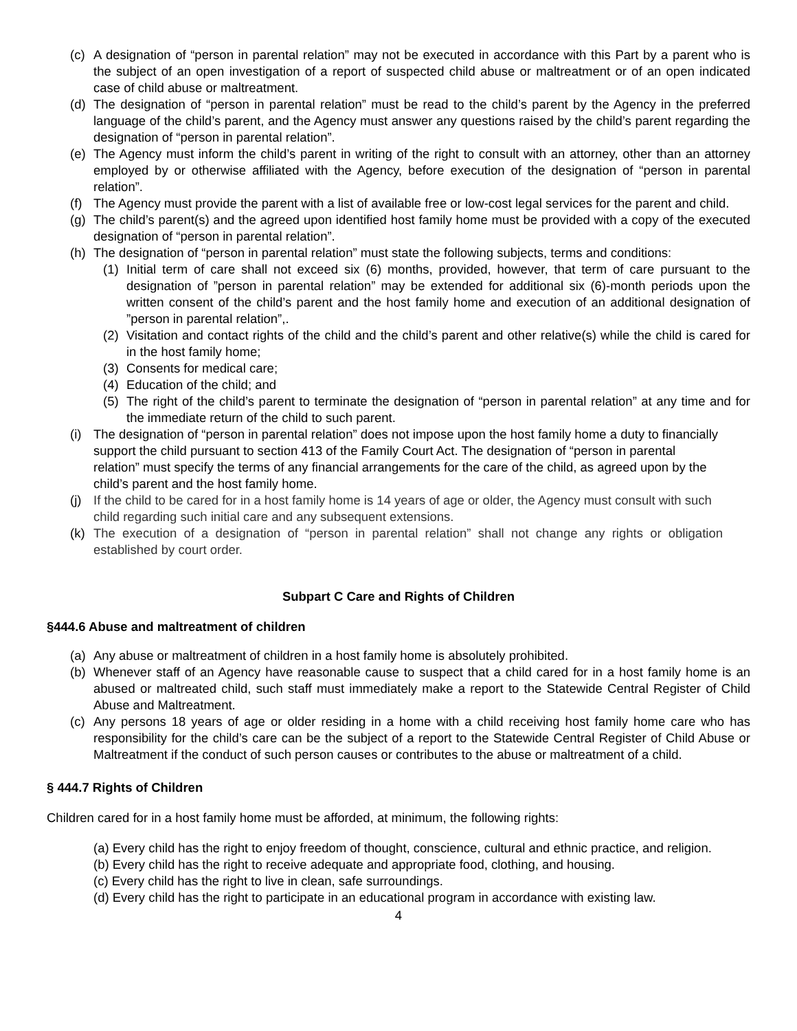(c) A designation of “person in parental relation” may not be executed in accordance with this Part by a parent who is the subject of an open investigation of a report of suspected child abuse or maltreatment or of an open indicated case of child abuse or maltreatment.
(d) The designation of “person in parental relation” must be read to the child’s parent by the Agency in the preferred language of the child’s parent, and the Agency must answer any questions raised by the child’s parent regarding the designation of “person in parental relation”.
(e) The Agency must inform the child’s parent in writing of the right to consult with an attorney, other than an attorney employed by or otherwise affiliated with the Agency, before execution of the designation of “person in parental relation”.
(f) The Agency must provide the parent with a list of available free or low-cost legal services for the parent and child.
(g) The child’s parent(s) and the agreed upon identified host family home must be provided with a copy of the executed designation of “person in parental relation”.
(h) The designation of “person in parental relation” must state the following subjects, terms and conditions:
(1) Initial term of care shall not exceed six (6) months, provided, however, that term of care pursuant to the designation of ”person in parental relation” may be extended for additional six (6)-month periods upon the written consent of the child’s parent and the host family home and execution of an additional designation of ”person in parental relation”,.
(2) Visitation and contact rights of the child and the child’s parent and other relative(s) while the child is cared for in the host family home;
(3) Consents for medical care;
(4) Education of the child; and
(5) The right of the child’s parent to terminate the designation of “person in parental relation” at any time and for the immediate return of the child to such parent.
(i) The designation of “person in parental relation” does not impose upon the host family home a duty to financially support the child pursuant to section 413 of the Family Court Act. The designation of “person in parental relation” must specify the terms of any financial arrangements for the care of the child, as agreed upon by the child’s parent and the host family home.
(j) If the child to be cared for in a host family home is 14 years of age or older, the Agency must consult with such child regarding such initial care and any subsequent extensions.
(k) The execution of a designation of “person in parental relation” shall not change any rights or obligation established by court order.
Subpart C Care and Rights of Children
§444.6 Abuse and maltreatment of children
(a) Any abuse or maltreatment of children in a host family home is absolutely prohibited.
(b) Whenever staff of an Agency have reasonable cause to suspect that a child cared for in a host family home is an abused or maltreated child, such staff must immediately make a report to the Statewide Central Register of Child Abuse and Maltreatment.
(c) Any persons 18 years of age or older residing in a home with a child receiving host family home care who has responsibility for the child’s care can be the subject of a report to the Statewide Central Register of Child Abuse or Maltreatment if the conduct of such person causes or contributes to the abuse or maltreatment of a child.
§ 444.7 Rights of Children
Children cared for in a host family home must be afforded, at minimum, the following rights:
(a) Every child has the right to enjoy freedom of thought, conscience, cultural and ethnic practice, and religion.
(b) Every child has the right to receive adequate and appropriate food, clothing, and housing.
(c) Every child has the right to live in clean, safe surroundings.
(d) Every child has the right to participate in an educational program in accordance with existing law.
4